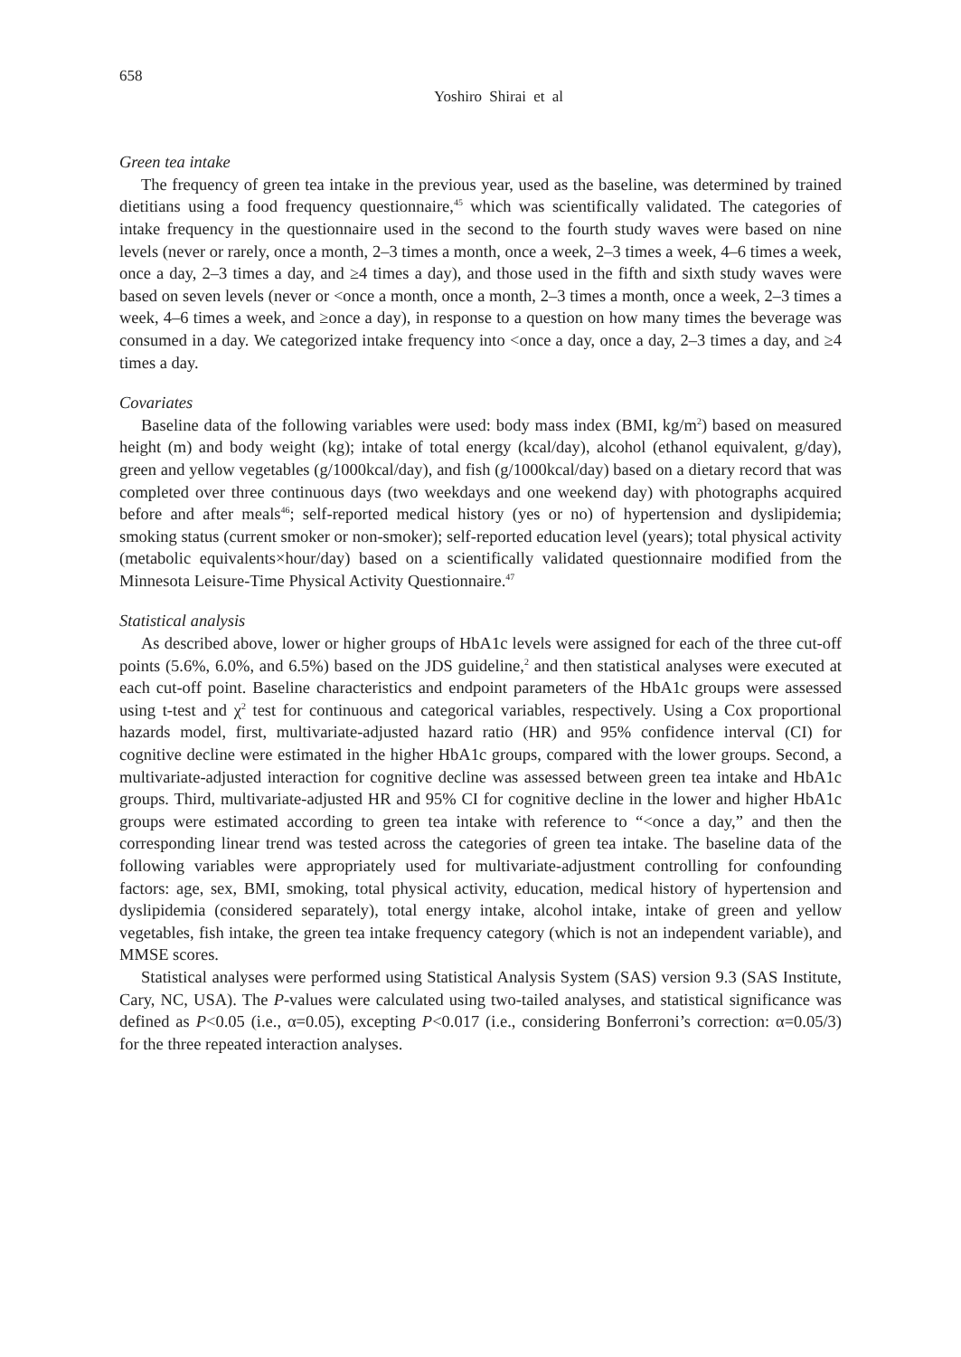658
Yoshiro Shirai et al
Green tea intake
The frequency of green tea intake in the previous year, used as the baseline, was determined by trained dietitians using a food frequency questionnaire,<sup>45</sup> which was scientifically validated. The categories of intake frequency in the questionnaire used in the second to the fourth study waves were based on nine levels (never or rarely, once a month, 2–3 times a month, once a week, 2–3 times a week, 4–6 times a week, once a day, 2–3 times a day, and ≥4 times a day), and those used in the fifth and sixth study waves were based on seven levels (never or <once a month, once a month, 2–3 times a month, once a week, 2–3 times a week, 4–6 times a week, and ≥once a day), in response to a question on how many times the beverage was consumed in a day. We categorized intake frequency into <once a day, once a day, 2–3 times a day, and ≥4 times a day.
Covariates
Baseline data of the following variables were used: body mass index (BMI, kg/m<sup>2</sup>) based on measured height (m) and body weight (kg); intake of total energy (kcal/day), alcohol (ethanol equivalent, g/day), green and yellow vegetables (g/1000kcal/day), and fish (g/1000kcal/day) based on a dietary record that was completed over three continuous days (two weekdays and one weekend day) with photographs acquired before and after meals<sup>46</sup>; self-reported medical history (yes or no) of hypertension and dyslipidemia; smoking status (current smoker or non-smoker); self-reported education level (years); total physical activity (metabolic equivalents×hour/day) based on a scientifically validated questionnaire modified from the Minnesota Leisure-Time Physical Activity Questionnaire.<sup>47</sup>
Statistical analysis
As described above, lower or higher groups of HbA1c levels were assigned for each of the three cut-off points (5.6%, 6.0%, and 6.5%) based on the JDS guideline,<sup>2</sup> and then statistical analyses were executed at each cut-off point. Baseline characteristics and endpoint parameters of the HbA1c groups were assessed using t-test and χ<sup>2</sup> test for continuous and categorical variables, respectively. Using a Cox proportional hazards model, first, multivariate-adjusted hazard ratio (HR) and 95% confidence interval (CI) for cognitive decline were estimated in the higher HbA1c groups, compared with the lower groups. Second, a multivariate-adjusted interaction for cognitive decline was assessed between green tea intake and HbA1c groups. Third, multivariate-adjusted HR and 95% CI for cognitive decline in the lower and higher HbA1c groups were estimated according to green tea intake with reference to “<once a day,” and then the corresponding linear trend was tested across the categories of green tea intake. The baseline data of the following variables were appropriately used for multivariate-adjustment controlling for confounding factors: age, sex, BMI, smoking, total physical activity, education, medical history of hypertension and dyslipidemia (considered separately), total energy intake, alcohol intake, intake of green and yellow vegetables, fish intake, the green tea intake frequency category (which is not an independent variable), and MMSE scores.
Statistical analyses were performed using Statistical Analysis System (SAS) version 9.3 (SAS Institute, Cary, NC, USA). The P-values were calculated using two-tailed analyses, and statistical significance was defined as P<0.05 (i.e., α=0.05), excepting P<0.017 (i.e., considering Bonferroni’s correction: α=0.05/3) for the three repeated interaction analyses.